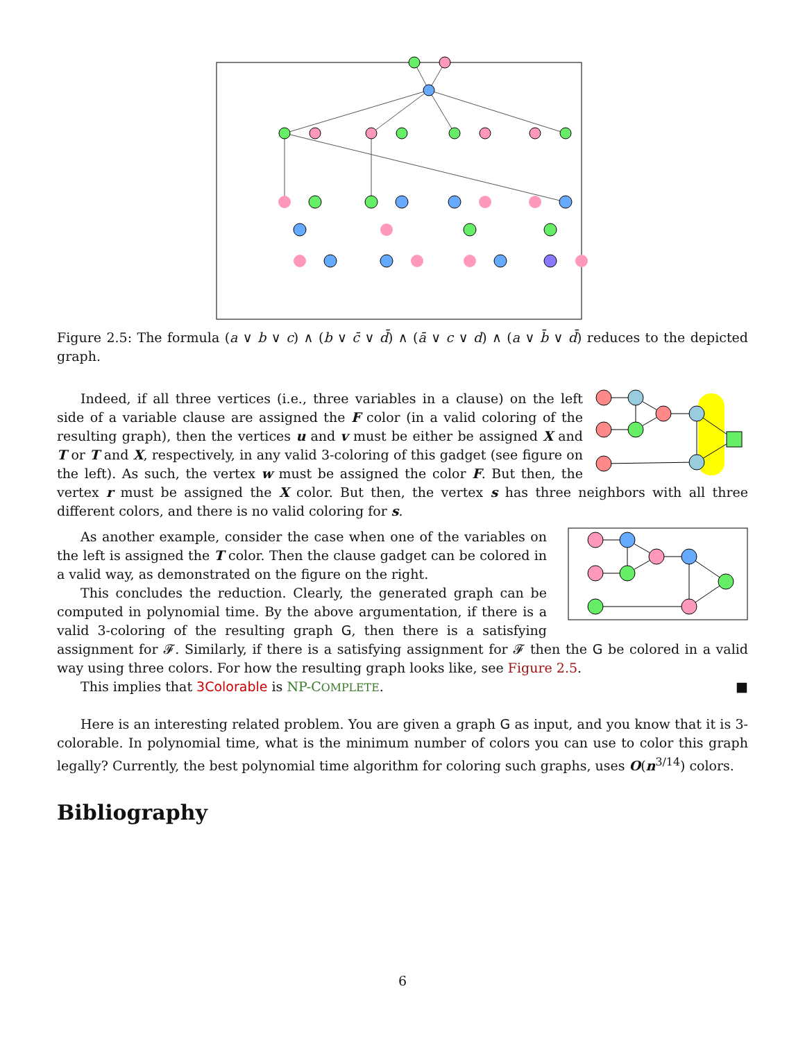Figure 2.5: The formula (a ∨ b ∨ c) ∧ (b ∨ c̄ ∨ d̄) ∧ (ā ∨ c ∨ d) ∧ (a ∨ b̄ ∨ d̄) reduces to the depicted graph.
Indeed, if all three vertices (i.e., three variables in a clause) on the left side of a variable clause are assigned the F color (in a valid coloring of the resulting graph), then the vertices u and v must be either be assigned X and T or T and X, respectively, in any valid 3-coloring of this gadget (see figure on the left). As such, the vertex w must be assigned the color F. But then, the vertex r must be assigned the X color. But then, the vertex s has three neighbors with all three different colors, and there is no valid coloring for s.
As another example, consider the case when one of the variables on the left is assigned the T color. Then the clause gadget can be colored in a valid way, as demonstrated on the figure on the right.
This concludes the reduction. Clearly, the generated graph can be computed in polynomial time. By the above argumentation, if there is a valid 3-coloring of the resulting graph G, then there is a satisfying assignment for 𝓕. Similarly, if there is a satisfying assignment for 𝓕 then the G be colored in a valid way using three colors. For how the resulting graph looks like, see Figure 2.5.
This implies that 3Colorable is NP-COMPLETE. ■
Here is an interesting related problem. You are given a graph G as input, and you know that it is 3-colorable. In polynomial time, what is the minimum number of colors you can use to color this graph legally? Currently, the best polynomial time algorithm for coloring such graphs, uses O(n<sup>3/14</sup>) colors.
Bibliography
6